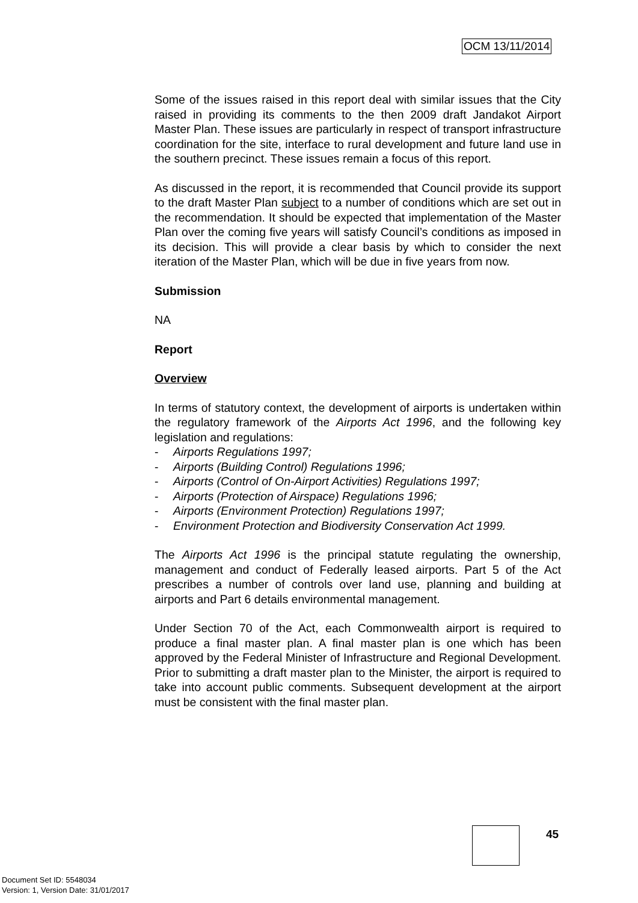OCM 13/11/2014
Some of the issues raised in this report deal with similar issues that the City raised in providing its comments to the then 2009 draft Jandakot Airport Master Plan. These issues are particularly in respect of transport infrastructure coordination for the site, interface to rural development and future land use in the southern precinct. These issues remain a focus of this report.
As discussed in the report, it is recommended that Council provide its support to the draft Master Plan subject to a number of conditions which are set out in the recommendation. It should be expected that implementation of the Master Plan over the coming five years will satisfy Council’s conditions as imposed in its decision. This will provide a clear basis by which to consider the next iteration of the Master Plan, which will be due in five years from now.
Submission
NA
Report
Overview
In terms of statutory context, the development of airports is undertaken within the regulatory framework of the Airports Act 1996, and the following key legislation and regulations:
- Airports Regulations 1997;
- Airports (Building Control) Regulations 1996;
- Airports (Control of On-Airport Activities) Regulations 1997;
- Airports (Protection of Airspace) Regulations 1996;
- Airports (Environment Protection) Regulations 1997;
- Environment Protection and Biodiversity Conservation Act 1999.
The Airports Act 1996 is the principal statute regulating the ownership, management and conduct of Federally leased airports. Part 5 of the Act prescribes a number of controls over land use, planning and building at airports and Part 6 details environmental management.
Under Section 70 of the Act, each Commonwealth airport is required to produce a final master plan. A final master plan is one which has been approved by the Federal Minister of Infrastructure and Regional Development. Prior to submitting a draft master plan to the Minister, the airport is required to take into account public comments. Subsequent development at the airport must be consistent with the final master plan.
45
Document Set ID: 5548034
Version: 1, Version Date: 31/01/2017